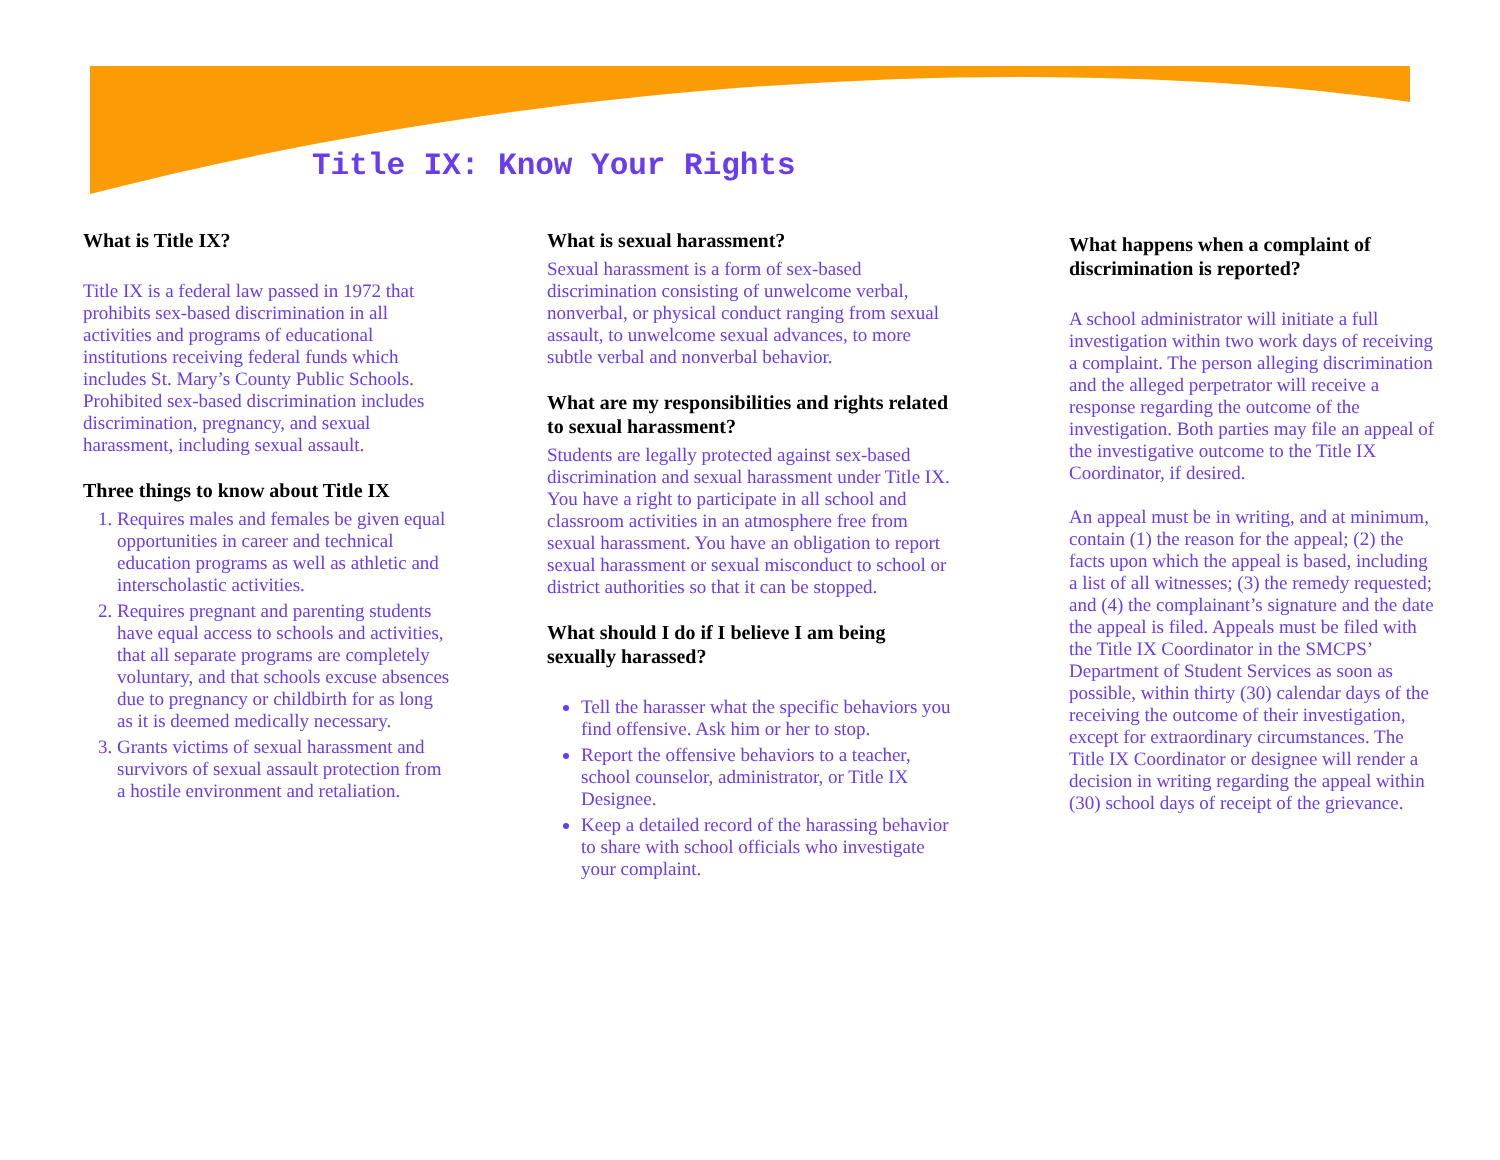Title IX: Know Your Rights
What is Title IX?
Title IX is a federal law passed in 1972 that prohibits sex-based discrimination in all activities and programs of educational institutions receiving federal funds which includes St. Mary’s County Public Schools. Prohibited sex-based discrimination includes discrimination, pregnancy, and sexual harassment, including sexual assault.
Three things to know about Title IX
1. Requires males and females be given equal opportunities in career and technical education programs as well as athletic and interscholastic activities.
2. Requires pregnant and parenting students have equal access to schools and activities, that all separate programs are completely voluntary, and that schools excuse absences due to pregnancy or childbirth for as long as it is deemed medically necessary.
3. Grants victims of sexual harassment and survivors of sexual assault protection from a hostile environment and retaliation.
What is sexual harassment?
Sexual harassment is a form of sex-based discrimination consisting of unwelcome verbal, nonverbal, or physical conduct ranging from sexual assault, to unwelcome sexual advances, to more subtle verbal and nonverbal behavior.
What are my responsibilities and rights related to sexual harassment?
Students are legally protected against sex-based discrimination and sexual harassment under Title IX. You have a right to participate in all school and classroom activities in an atmosphere free from sexual harassment. You have an obligation to report sexual harassment or sexual misconduct to school or district authorities so that it can be stopped.
What should I do if I believe I am being sexually harassed?
Tell the harasser what the specific behaviors you find offensive. Ask him or her to stop.
Report the offensive behaviors to a teacher, school counselor, administrator, or Title IX Designee.
Keep a detailed record of the harassing behavior to share with school officials who investigate your complaint.
What happens when a complaint of discrimination is reported?
A school administrator will initiate a full investigation within two work days of receiving a complaint. The person alleging discrimination and the alleged perpetrator will receive a response regarding the outcome of the investigation. Both parties may file an appeal of the investigative outcome to the Title IX Coordinator, if desired.
An appeal must be in writing, and at minimum, contain (1) the reason for the appeal; (2) the facts upon which the appeal is based, including a list of all witnesses; (3) the remedy requested; and (4) the complainant’s signature and the date the appeal is filed. Appeals must be filed with the Title IX Coordinator in the SMCPS’ Department of Student Services as soon as possible, within thirty (30) calendar days of the receiving the outcome of their investigation, except for extraordinary circumstances. The Title IX Coordinator or designee will render a decision in writing regarding the appeal within (30) school days of receipt of the grievance.